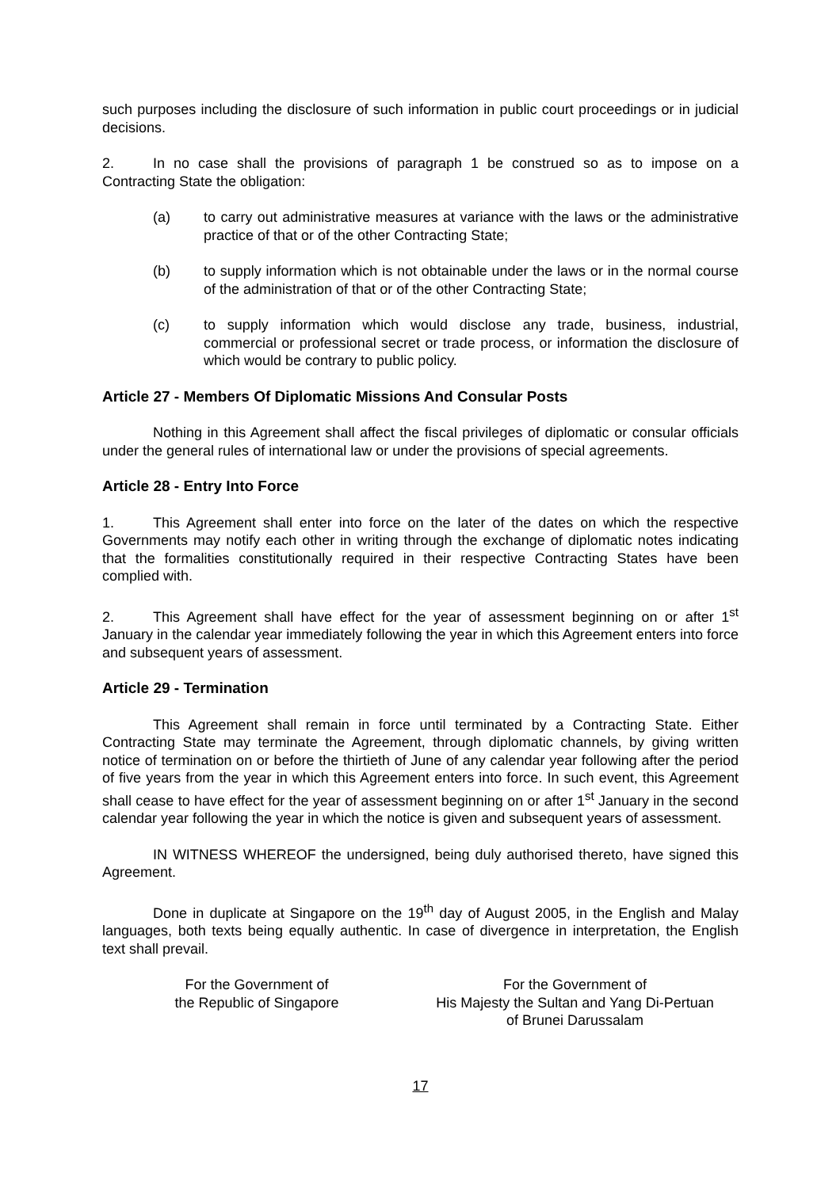such purposes including the disclosure of such information in public court proceedings or in judicial decisions.
2. In no case shall the provisions of paragraph 1 be construed so as to impose on a Contracting State the obligation:
(a) to carry out administrative measures at variance with the laws or the administrative practice of that or of the other Contracting State;
(b) to supply information which is not obtainable under the laws or in the normal course of the administration of that or of the other Contracting State;
(c) to supply information which would disclose any trade, business, industrial, commercial or professional secret or trade process, or information the disclosure of which would be contrary to public policy.
Article 27 - Members Of Diplomatic Missions And Consular Posts
Nothing in this Agreement shall affect the fiscal privileges of diplomatic or consular officials under the general rules of international law or under the provisions of special agreements.
Article 28 - Entry Into Force
1. This Agreement shall enter into force on the later of the dates on which the respective Governments may notify each other in writing through the exchange of diplomatic notes indicating that the formalities constitutionally required in their respective Contracting States have been complied with.
2. This Agreement shall have effect for the year of assessment beginning on or after 1<sup>st</sup> January in the calendar year immediately following the year in which this Agreement enters into force and subsequent years of assessment.
Article 29 - Termination
This Agreement shall remain in force until terminated by a Contracting State. Either Contracting State may terminate the Agreement, through diplomatic channels, by giving written notice of termination on or before the thirtieth of June of any calendar year following after the period of five years from the year in which this Agreement enters into force. In such event, this Agreement shall cease to have effect for the year of assessment beginning on or after 1<sup>st</sup> January in the second calendar year following the year in which the notice is given and subsequent years of assessment.
IN WITNESS WHEREOF the undersigned, being duly authorised thereto, have signed this Agreement.
Done in duplicate at Singapore on the 19<sup>th</sup> day of August 2005, in the English and Malay languages, both texts being equally authentic. In case of divergence in interpretation, the English text shall prevail.
For the Government of
the Republic of Singapore
For the Government of
His Majesty the Sultan and Yang Di-Pertuan
of Brunei Darussalam
17